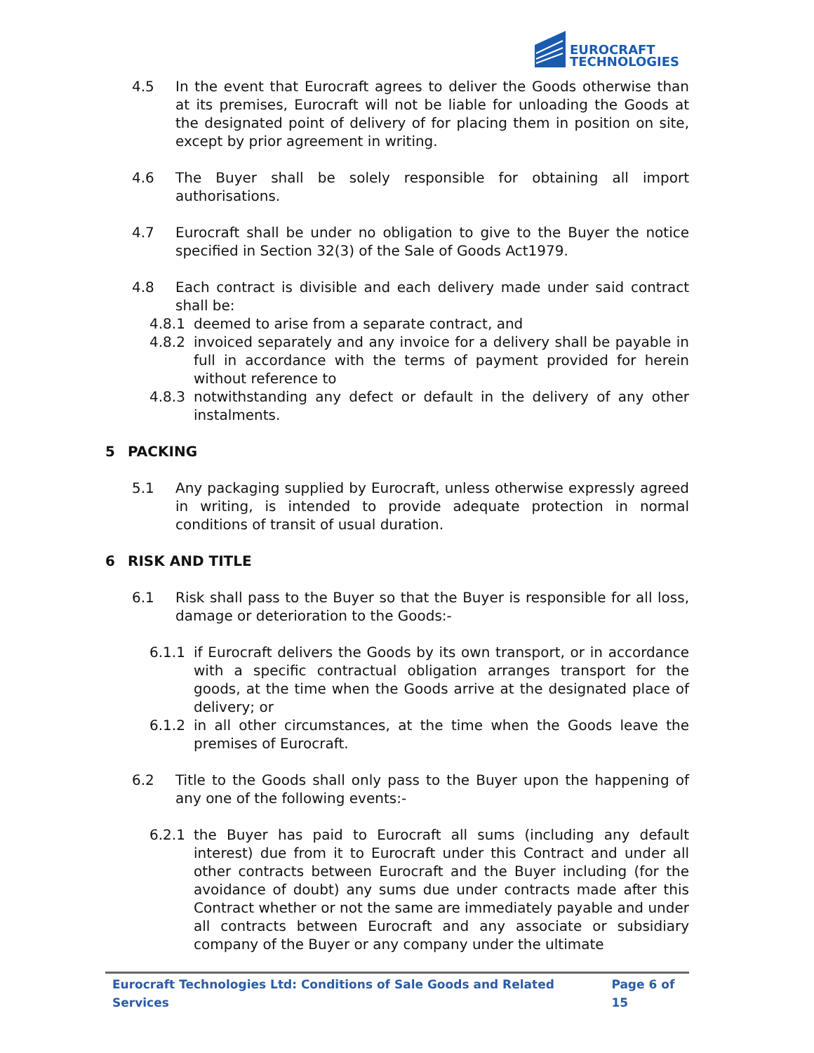EUROCRAFT
TECHNOLOGIES
4.5 In the event that Eurocraft agrees to deliver the Goods otherwise than at its premises, Eurocraft will not be liable for unloading the Goods at the designated point of delivery of for placing them in position on site, except by prior agreement in writing.
4.6 The Buyer shall be solely responsible for obtaining all import authorisations.
4.7 Eurocraft shall be under no obligation to give to the Buyer the notice specified in Section 32(3) of the Sale of Goods Act1979.
4.8 Each contract is divisible and each delivery made under said contract shall be:
4.8.1 deemed to arise from a separate contract, and
4.8.2 invoiced separately and any invoice for a delivery shall be payable in full in accordance with the terms of payment provided for herein without reference to
4.8.3 notwithstanding any defect or default in the delivery of any other instalments.
5 PACKING
5.1 Any packaging supplied by Eurocraft, unless otherwise expressly agreed in writing, is intended to provide adequate protection in normal conditions of transit of usual duration.
6 RISK AND TITLE
6.1 Risk shall pass to the Buyer so that the Buyer is responsible for all loss, damage or deterioration to the Goods:-
6.1.1 if Eurocraft delivers the Goods by its own transport, or in accordance with a specific contractual obligation arranges transport for the goods, at the time when the Goods arrive at the designated place of delivery; or
6.1.2 in all other circumstances, at the time when the Goods leave the premises of Eurocraft.
6.2 Title to the Goods shall only pass to the Buyer upon the happening of any one of the following events:-
6.2.1 the Buyer has paid to Eurocraft all sums (including any default interest) due from it to Eurocraft under this Contract and under all other contracts between Eurocraft and the Buyer including (for the avoidance of doubt) any sums due under contracts made after this Contract whether or not the same are immediately payable and under all contracts between Eurocraft and any associate or subsidiary company of the Buyer or any company under the ultimate
Eurocraft Technologies Ltd: Conditions of Sale Goods and Related Services Page 6 of 15